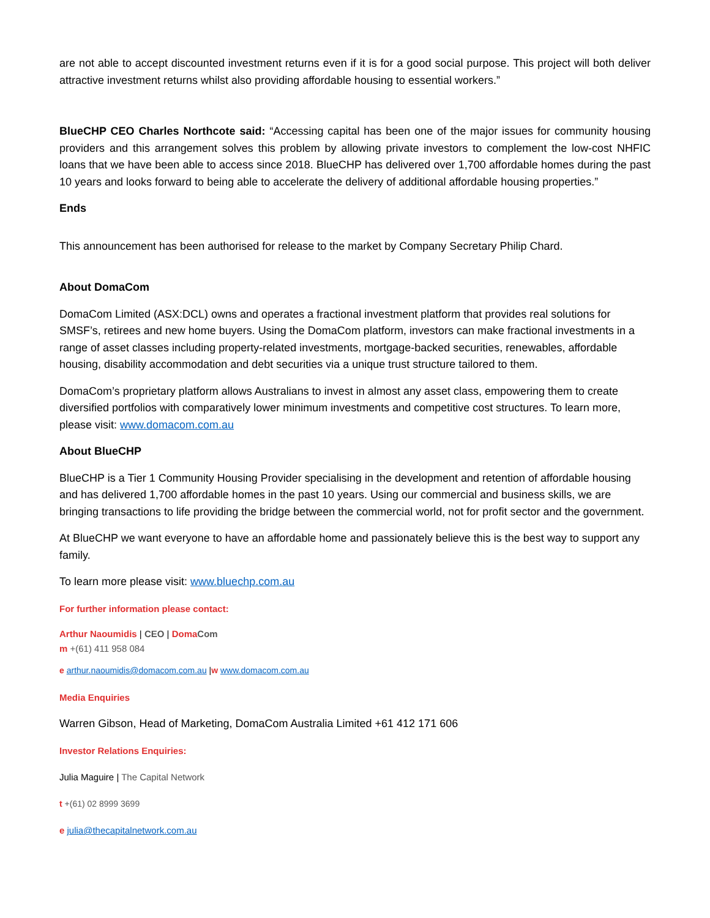are not able to accept discounted investment returns even if it is for a good social purpose. This project will both deliver attractive investment returns whilst also providing affordable housing to essential workers.”
BlueCHP CEO Charles Northcote said: “Accessing capital has been one of the major issues for community housing providers and this arrangement solves this problem by allowing private investors to complement the low-cost NHFIC loans that we have been able to access since 2018. BlueCHP has delivered over 1,700 affordable homes during the past 10 years and looks forward to being able to accelerate the delivery of additional affordable housing properties.”
Ends
This announcement has been authorised for release to the market by Company Secretary Philip Chard.
About DomaCom
DomaCom Limited (ASX:DCL) owns and operates a fractional investment platform that provides real solutions for SMSF’s, retirees and new home buyers. Using the DomaCom platform, investors can make fractional investments in a range of asset classes including property-related investments, mortgage-backed securities, renewables, affordable housing, disability accommodation and debt securities via a unique trust structure tailored to them.
DomaCom’s proprietary platform allows Australians to invest in almost any asset class, empowering them to create diversified portfolios with comparatively lower minimum investments and competitive cost structures. To learn more, please visit: www.domacom.com.au
About BlueCHP
BlueCHP is a Tier 1 Community Housing Provider specialising in the development and retention of affordable housing and has delivered 1,700 affordable homes in the past 10 years. Using our commercial and business skills, we are bringing transactions to life providing the bridge between the commercial world, not for profit sector and the government.
At BlueCHP we want everyone to have an affordable home and passionately believe this is the best way to support any family.
To learn more please visit: www.bluechp.com.au
For further information please contact:
Arthur Naoumidis | CEO | Doma Com
m +(61) 411 958 084
e arthur.naoumidis@domacom.com.au |w www.domacom.com.au
Media Enquiries
Warren Gibson, Head of Marketing, DomaCom Australia Limited +61 412 171 606
Investor Relations Enquiries:
Julia Maguire | The Capital Network
t +(61) 02 8999 3699
e julia@thecapitalnetwork.com.au